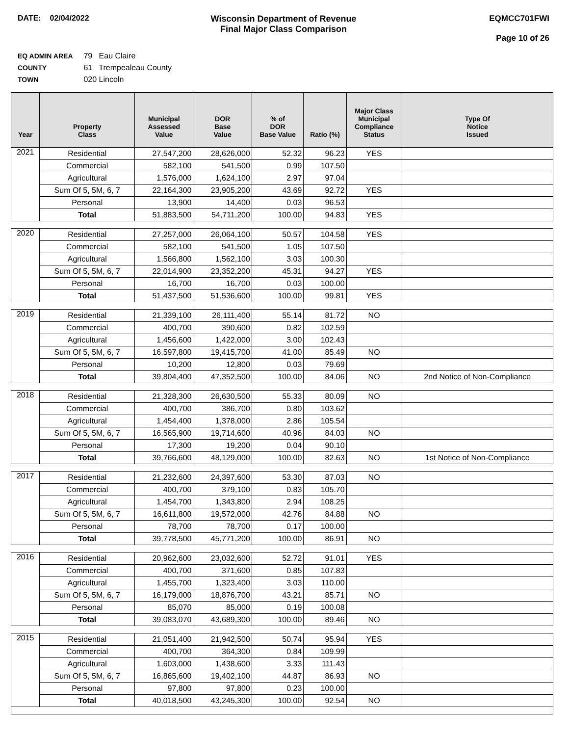DATE: 02/04/2022 Wisconsin Department of Revenue
Final Major Class Comparison
EQMCC701FWI
Page 10 of 26
EQ ADMIN AREA 79 Eau Claire
COUNTY 61 Trempealeau County
TOWN 020 Lincoln
| Year | Property Class | Municipal Assessed Value | DOR Base Value | % of DOR Base Value | Ratio (%) | Major Class Municipal Compliance Status | Type Of Notice Issued |
| --- | --- | --- | --- | --- | --- | --- | --- |
| 2021 | Residential | 27,547,200 | 28,626,000 | 52.32 | 96.23 | YES | |
| | Commercial | 582,100 | 541,500 | 0.99 | 107.50 | | |
| | Agricultural | 1,576,000 | 1,624,100 | 2.97 | 97.04 | | |
| | Sum Of 5, 5M, 6, 7 | 22,164,300 | 23,905,200 | 43.69 | 92.72 | YES | |
| | Personal | 13,900 | 14,400 | 0.03 | 96.53 | | |
| | Total | 51,883,500 | 54,711,200 | 100.00 | 94.83 | YES | |
| 2020 | Residential | 27,257,000 | 26,064,100 | 50.57 | 104.58 | YES | |
| | Commercial | 582,100 | 541,500 | 1.05 | 107.50 | | |
| | Agricultural | 1,566,800 | 1,562,100 | 3.03 | 100.30 | | |
| | Sum Of 5, 5M, 6, 7 | 22,014,900 | 23,352,200 | 45.31 | 94.27 | YES | |
| | Personal | 16,700 | 16,700 | 0.03 | 100.00 | | |
| | Total | 51,437,500 | 51,536,600 | 100.00 | 99.81 | YES | |
| 2019 | Residential | 21,339,100 | 26,111,400 | 55.14 | 81.72 | NO | |
| | Commercial | 400,700 | 390,600 | 0.82 | 102.59 | | |
| | Agricultural | 1,456,600 | 1,422,000 | 3.00 | 102.43 | | |
| | Sum Of 5, 5M, 6, 7 | 16,597,800 | 19,415,700 | 41.00 | 85.49 | NO | |
| | Personal | 10,200 | 12,800 | 0.03 | 79.69 | | |
| | Total | 39,804,400 | 47,352,500 | 100.00 | 84.06 | NO | 2nd Notice of Non-Compliance |
| 2018 | Residential | 21,328,300 | 26,630,500 | 55.33 | 80.09 | NO | |
| | Commercial | 400,700 | 386,700 | 0.80 | 103.62 | | |
| | Agricultural | 1,454,400 | 1,378,000 | 2.86 | 105.54 | | |
| | Sum Of 5, 5M, 6, 7 | 16,565,900 | 19,714,600 | 40.96 | 84.03 | NO | |
| | Personal | 17,300 | 19,200 | 0.04 | 90.10 | | |
| | Total | 39,766,600 | 48,129,000 | 100.00 | 82.63 | NO | 1st Notice of Non-Compliance |
| 2017 | Residential | 21,232,600 | 24,397,600 | 53.30 | 87.03 | NO | |
| | Commercial | 400,700 | 379,100 | 0.83 | 105.70 | | |
| | Agricultural | 1,454,700 | 1,343,800 | 2.94 | 108.25 | | |
| | Sum Of 5, 5M, 6, 7 | 16,611,800 | 19,572,000 | 42.76 | 84.88 | NO | |
| | Personal | 78,700 | 78,700 | 0.17 | 100.00 | | |
| | Total | 39,778,500 | 45,771,200 | 100.00 | 86.91 | NO | |
| 2016 | Residential | 20,962,600 | 23,032,600 | 52.72 | 91.01 | YES | |
| | Commercial | 400,700 | 371,600 | 0.85 | 107.83 | | |
| | Agricultural | 1,455,700 | 1,323,400 | 3.03 | 110.00 | | |
| | Sum Of 5, 5M, 6, 7 | 16,179,000 | 18,876,700 | 43.21 | 85.71 | NO | |
| | Personal | 85,070 | 85,000 | 0.19 | 100.08 | | |
| | Total | 39,083,070 | 43,689,300 | 100.00 | 89.46 | NO | |
| 2015 | Residential | 21,051,400 | 21,942,500 | 50.74 | 95.94 | YES | |
| | Commercial | 400,700 | 364,300 | 0.84 | 109.99 | | |
| | Agricultural | 1,603,000 | 1,438,600 | 3.33 | 111.43 | | |
| | Sum Of 5, 5M, 6, 7 | 16,865,600 | 19,402,100 | 44.87 | 86.93 | NO | |
| | Personal | 97,800 | 97,800 | 0.23 | 100.00 | | |
| | Total | 40,018,500 | 43,245,300 | 100.00 | 92.54 | NO | |